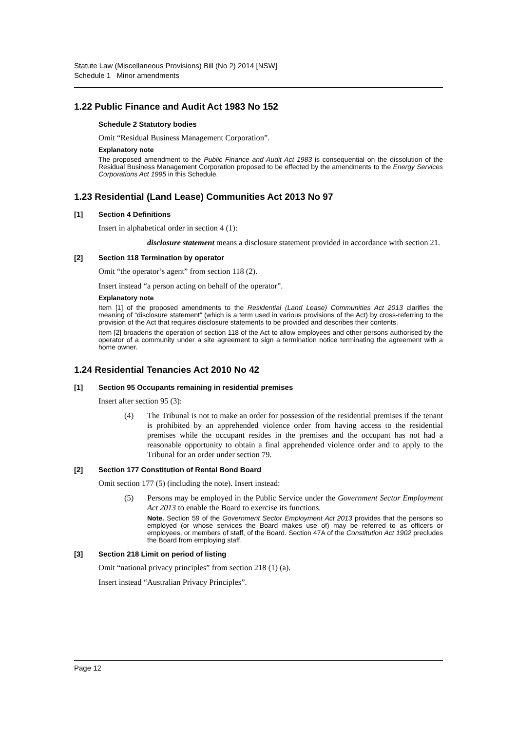Statute Law (Miscellaneous Provisions) Bill (No 2) 2014 [NSW]
Schedule 1 Minor amendments
1.22 Public Finance and Audit Act 1983 No 152
Schedule 2 Statutory bodies
Omit “Residual Business Management Corporation”.
Explanatory note
The proposed amendment to the Public Finance and Audit Act 1983 is consequential on the dissolution of the Residual Business Management Corporation proposed to be effected by the amendments to the Energy Services Corporations Act 1995 in this Schedule.
1.23 Residential (Land Lease) Communities Act 2013 No 97
[1] Section 4 Definitions
Insert in alphabetical order in section 4 (1):
disclosure statement means a disclosure statement provided in accordance with section 21.
[2] Section 118 Termination by operator
Omit “the operator’s agent” from section 118 (2).
Insert instead “a person acting on behalf of the operator”.
Explanatory note
Item [1] of the proposed amendments to the Residential (Land Lease) Communities Act 2013 clarifies the meaning of “disclosure statement” (which is a term used in various provisions of the Act) by cross-referring to the provision of the Act that requires disclosure statements to be provided and describes their contents.
Item [2] broadens the operation of section 118 of the Act to allow employees and other persons authorised by the operator of a community under a site agreement to sign a termination notice terminating the agreement with a home owner.
1.24 Residential Tenancies Act 2010 No 42
[1] Section 95 Occupants remaining in residential premises
Insert after section 95 (3):
(4) The Tribunal is not to make an order for possession of the residential premises if the tenant is prohibited by an apprehended violence order from having access to the residential premises while the occupant resides in the premises and the occupant has not had a reasonable opportunity to obtain a final apprehended violence order and to apply to the Tribunal for an order under section 79.
[2] Section 177 Constitution of Rental Bond Board
Omit section 177 (5) (including the note). Insert instead:
(5) Persons may be employed in the Public Service under the Government Sector Employment Act 2013 to enable the Board to exercise its functions.
Note. Section 59 of the Government Sector Employment Act 2013 provides that the persons so employed (or whose services the Board makes use of) may be referred to as officers or employees, or members of staff, of the Board. Section 47A of the Constitution Act 1902 precludes the Board from employing staff.
[3] Section 218 Limit on period of listing
Omit “national privacy principles” from section 218 (1) (a).
Insert instead “Australian Privacy Principles”.
Page 12